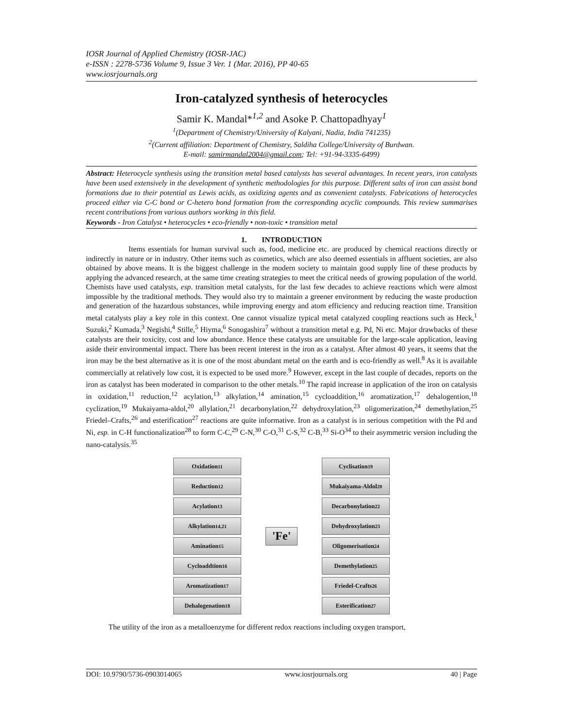IOSR Journal of Applied Chemistry (IOSR-JAC)
e-ISSN : 2278-5736 Volume 9, Issue 3 Ver. 1 (Mar. 2016), PP 40-65
www.iosrjournals.org
Iron-catalyzed synthesis of heterocycles
Samir K. Mandal*<sup>1,2</sup> and Asoke P. Chattopadhyay<sup>1</sup>
<sup>1</sup> (Department of Chemistry/University of Kalyani, Nadia, India 741235)
<sup>2</sup> (Current affiliation: Department of Chemistry, Saldiha College/University of Burdwan.
E-mail: samirmandal2004@gmail.com; Tel: +91-94-3335-6499)
Abstract: Heterocycle synthesis using the transition metal based catalysts has several advantages. In recent years, iron catalysts have been used extensively in the development of synthetic methodologies for this purpose. Different salts of iron can assist bond formations due to their potential as Lewis acids, as oxidizing agents and as convenient catalysts. Fabrications of heterocycles proceed either via C-C bond or C-hetero bond formation from the corresponding acyclic compounds. This review summarises recent contributions from various authors working in this field.
Keywords - Iron Catalyst • heterocycles • eco-friendly • non-toxic • transition metal
1. INTRODUCTION
Items essentials for human survival such as, food, medicine etc. are produced by chemical reactions directly or indirectly in nature or in industry. Other items such as cosmetics, which are also deemed essentials in affluent societies, are also obtained by above means. It is the biggest challenge in the modern society to maintain good supply line of these products by applying the advanced research, at the same time creating strategies to meet the critical needs of growing population of the world. Chemists have used catalysts, esp. transition metal catalysts, for the last few decades to achieve reactions which were almost impossible by the traditional methods. They would also try to maintain a greener environment by reducing the waste production and generation of the hazardous substances, while improving energy and atom efficiency and reducing reaction time. Transition metal catalysts play a key role in this context. One cannot visualize typical metal catalyzed coupling reactions such as Heck,<sup>1</sup> Suzuki,<sup>2</sup> Kumada,<sup>3</sup> Negishi,<sup>4</sup> Stille,<sup>5</sup> Hiyma,<sup>6</sup> Sonogashira<sup>7</sup> without a transition metal e.g. Pd, Ni etc. Major drawbacks of these catalysts are their toxicity, cost and low abundance. Hence these catalysts are unsuitable for the large-scale application, leaving aside their environmental impact. There has been recent interest in the iron as a catalyst. After almost 40 years, it seems that the iron may be the best alternative as it is one of the most abundant metal on the earth and is eco-friendly as well.<sup>8</sup> As it is available commercially at relatively low cost, it is expected to be used more.<sup>9</sup> However, except in the last couple of decades, reports on the iron as catalyst has been moderated in comparison to the other metals.<sup>10</sup> The rapid increase in application of the iron on catalysis in oxidation,<sup>11</sup> reduction,<sup>12</sup> acylation,<sup>13</sup> alkylation,<sup>14</sup> amination,<sup>15</sup> cycloaddition,<sup>16</sup> aromatization,<sup>17</sup> dehalogention,<sup>18</sup> cyclization,<sup>19</sup> Mukaiyama-aldol,<sup>20</sup> allylation,<sup>21</sup> decarbonylation,<sup>22</sup> dehydroxylation,<sup>23</sup> oligomerization,<sup>24</sup> demethylation,<sup>25</sup> Friedel–Crafts,<sup>26</sup> and esterification<sup>27</sup> reactions are quite informative. Iron as a catalyst is in serious competition with the Pd and Ni, esp. in C-H functionalization<sup>28</sup> to form C-C,<sup>29</sup> C-N,<sup>30</sup> C-O,<sup>31</sup> C-S,<sup>32</sup> C-B,<sup>33</sup> Si-O<sup>34</sup> to their asymmetric version including the nano-catalysis.<sup>35</sup>
Oxidation<sup>11</sup>
Reduction<sup>12</sup>
Acylation<sup>13</sup>
Alkylation<sup>14,21</sup>
Amination<sup>15</sup>
Cycloaddtion<sup>16</sup>
Aromatization<sup>17</sup>
Dehalogenation<sup>18</sup>
'Fe'
Cyclisation<sup>19</sup>
Mukaiyama-Aldol<sup>20</sup>
Decarbonylation<sup>22</sup>
Dehydroxylation<sup>23</sup>
Oligomerisation<sup>24</sup>
Demethylation<sup>25</sup>
Friedel-Crafts<sup>26</sup>
Esterification<sup>27</sup>
The utility of the iron as a metalloenzyme for different redox reactions including oxygen transport,
DOI: 10.9790/5736-0903014065 www.iosrjournals.org 40 | Page